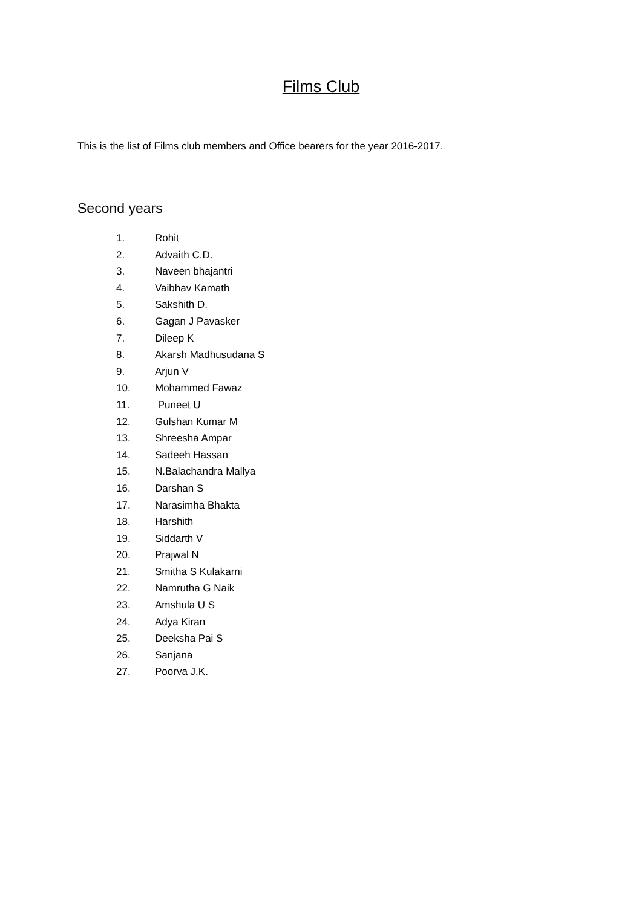Films Club
This is the list of Films club members and Office bearers for the year 2016-2017.
Second years
1. Rohit
2. Advaith C.D.
3. Naveen bhajantri
4. Vaibhav Kamath
5. Sakshith D.
6. Gagan J Pavasker
7. Dileep K
8. Akarsh Madhusudana S
9. Arjun V
10. Mohammed Fawaz
11. Puneet U
12. Gulshan Kumar M
13. Shreesha Ampar
14. Sadeeh Hassan
15. N.Balachandra Mallya
16. Darshan S
17. Narasimha Bhakta
18. Harshith
19. Siddarth V
20. Prajwal N
21. Smitha S Kulakarni
22. Namrutha G Naik
23. Amshula U S
24. Adya Kiran
25. Deeksha Pai S
26. Sanjana
27. Poorva J.K.